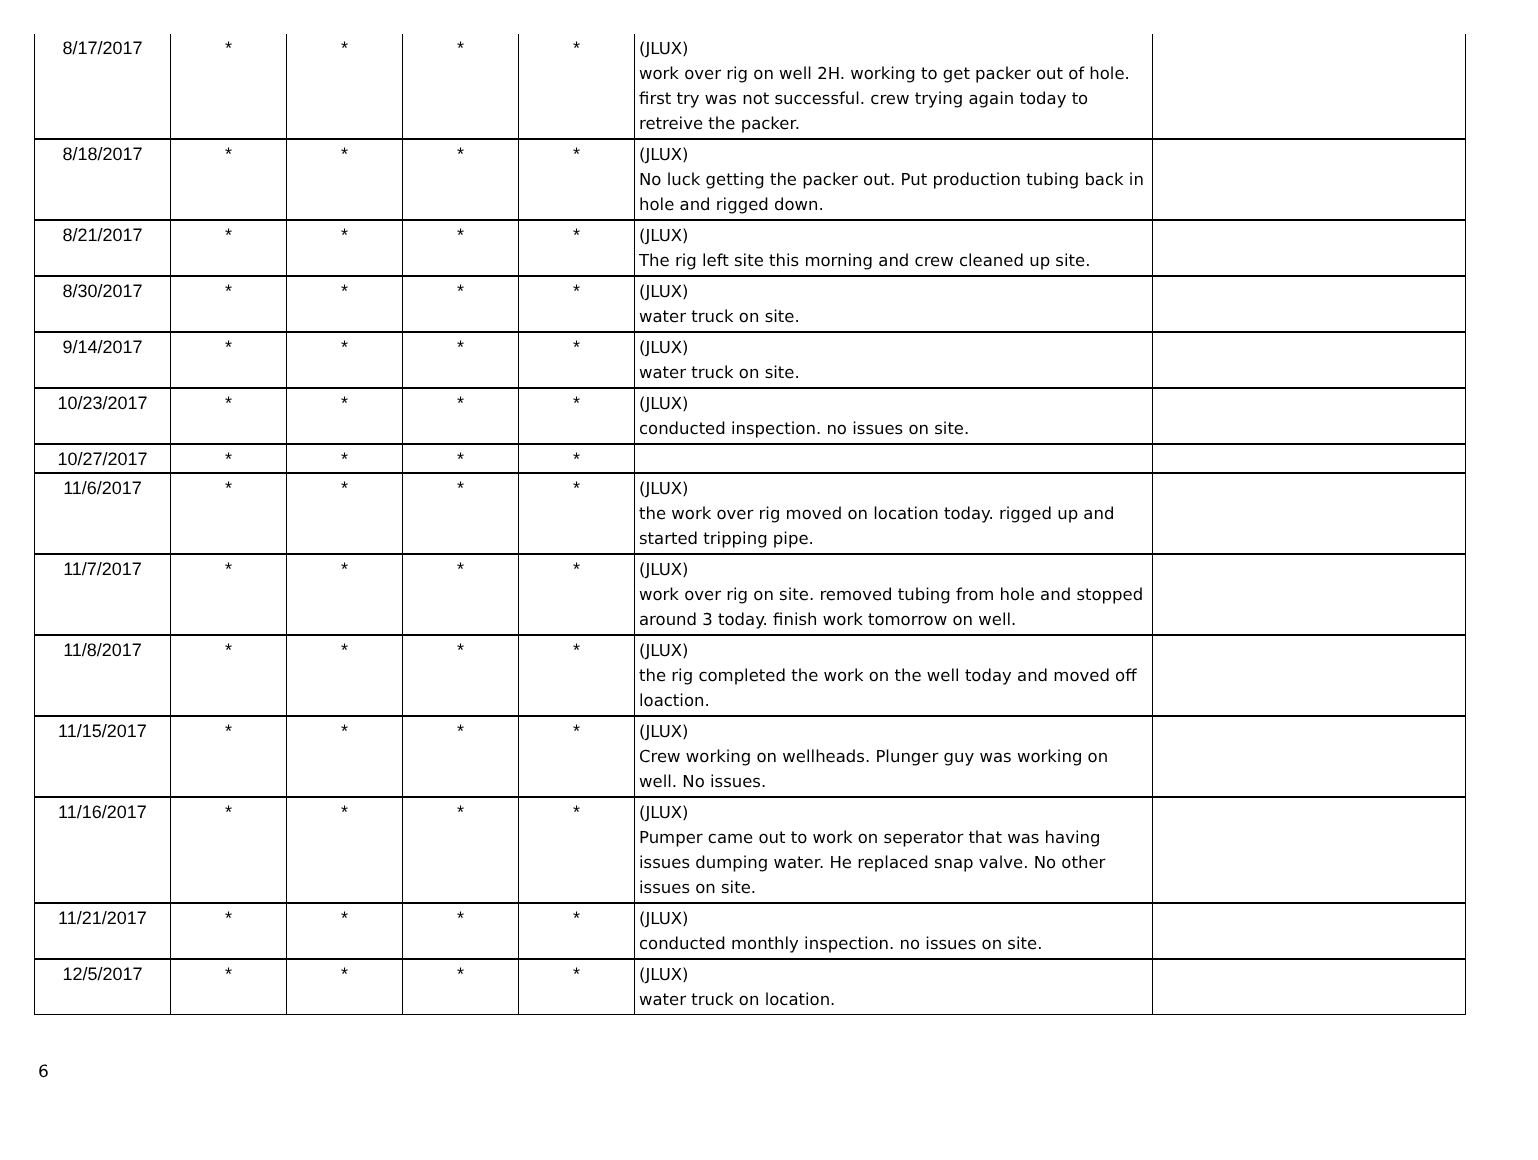| 8/17/2017 | * | * | * | * | (JLUX) work over rig on well 2H. working to get packer out of hole. first try was not successful. crew trying again today to retreive the packer. | |
| 8/18/2017 | * | * | * | * | (JLUX) No luck getting the packer out. Put production tubing back in hole and rigged down. | |
| 8/21/2017 | * | * | * | * | (JLUX) The rig left site this morning and crew cleaned up site. | |
| 8/30/2017 | * | * | * | * | (JLUX) water truck on site. | |
| 9/14/2017 | * | * | * | * | (JLUX) water truck on site. | |
| 10/23/2017 | * | * | * | * | (JLUX) conducted inspection. no issues on site. | |
| 10/27/2017 | * | * | * | * | | |
| 11/6/2017 | * | * | * | * | (JLUX) the work over rig moved on location today. rigged up and started tripping pipe. | |
| 11/7/2017 | * | * | * | * | (JLUX) work over rig on site. removed tubing from hole and stopped around 3 today. finish work tomorrow on well. | |
| 11/8/2017 | * | * | * | * | (JLUX) the rig completed the work on the well today and moved off loaction. | |
| 11/15/2017 | * | * | * | * | (JLUX) Crew working on wellheads. Plunger guy was working on well. No issues. | |
| 11/16/2017 | * | * | * | * | (JLUX) Pumper came out to work on seperator that was having issues dumping water. He replaced snap valve. No other issues on site. | |
| 11/21/2017 | * | * | * | * | (JLUX) conducted monthly inspection. no issues on site. | |
| 12/5/2017 | * | * | * | * | (JLUX) water truck on location. | |
6